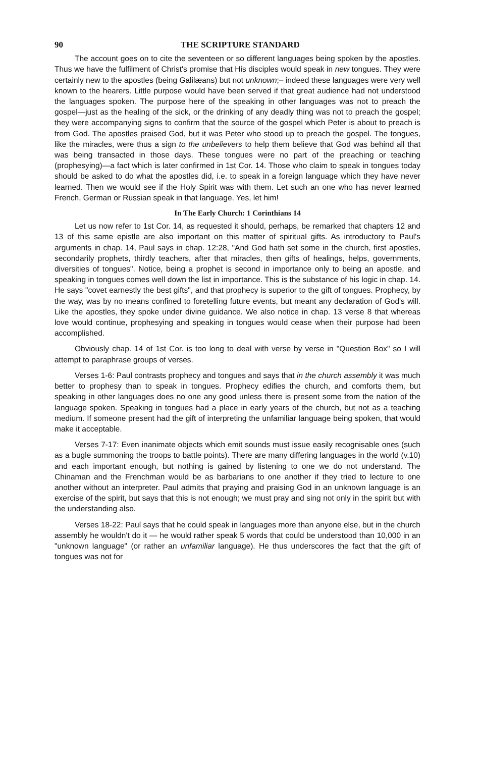90 THE SCRIPTURE STANDARD
The account goes on to cite the seventeen or so different languages being spoken by the apostles. Thus we have the fulfilment of Christ's promise that His disciples would speak in new tongues. They were certainly new to the apostles (being Galilæans) but not unknown;– indeed these languages were very well known to the hearers. Little purpose would have been served if that great audience had not understood the languages spoken. The purpose here of the speaking in other languages was not to preach the gospel—just as the healing of the sick, or the drinking of any deadly thing was not to preach the gospel; they were accompanying signs to confirm that the source of the gospel which Peter is about to preach is from God. The apostles praised God, but it was Peter who stood up to preach the gospel. The tongues, like the miracles, were thus a sign to the unbelievers to help them believe that God was behind all that was being transacted in those days. These tongues were no part of the preaching or teaching (prophesying)—a fact which is later confirmed in 1st Cor. 14. Those who claim to speak in tongues today should be asked to do what the apostles did, i.e. to speak in a foreign language which they have never learned. Then we would see if the Holy Spirit was with them. Let such an one who has never learned French, German or Russian speak in that language. Yes, let him!
In The Early Church: 1 Corinthians 14
Let us now refer to 1st Cor. 14, as requested it should, perhaps, be remarked that chapters 12 and 13 of this same epistle are also important on this matter of spiritual gifts. As introductory to Paul's arguments in chap. 14, Paul says in chap. 12:28, "And God hath set some in the church, first apostles, secondarily prophets, thirdly teachers, after that miracles, then gifts of healings, helps, governments, diversities of tongues". Notice, being a prophet is second in importance only to being an apostle, and speaking in tongues comes well down the list in importance. This is the substance of his logic in chap. 14. He says "covet earnestly the best gifts", and that prophecy is superior to the gift of tongues. Prophecy, by the way, was by no means confined to foretelling future events, but meant any declaration of God's will. Like the apostles, they spoke under divine guidance. We also notice in chap. 13 verse 8 that whereas love would continue, prophesying and speaking in tongues would cease when their purpose had been accomplished.
Obviously chap. 14 of 1st Cor. is too long to deal with verse by verse in "Question Box" so I will attempt to paraphrase groups of verses.
Verses 1-6: Paul contrasts prophecy and tongues and says that in the church assembly it was much better to prophesy than to speak in tongues. Prophecy edifies the church, and comforts them, but speaking in other languages does no one any good unless there is present some from the nation of the language spoken. Speaking in tongues had a place in early years of the church, but not as a teaching medium. If someone present had the gift of interpreting the unfamiliar language being spoken, that would make it acceptable.
Verses 7-17: Even inanimate objects which emit sounds must issue easily recognisable ones (such as a bugle summoning the troops to battle points). There are many differing languages in the world (v.10) and each important enough, but nothing is gained by listening to one we do not understand. The Chinaman and the Frenchman would be as barbarians to one another if they tried to lecture to one another without an interpreter. Paul admits that praying and praising God in an unknown language is an exercise of the spirit, but says that this is not enough; we must pray and sing not only in the spirit but with the understanding also.
Verses 18-22: Paul says that he could speak in languages more than anyone else, but in the church assembly he wouldn't do it — he would rather speak 5 words that could be understood than 10,000 in an "unknown language" (or rather an unfamiliar language). He thus underscores the fact that the gift of tongues was not for